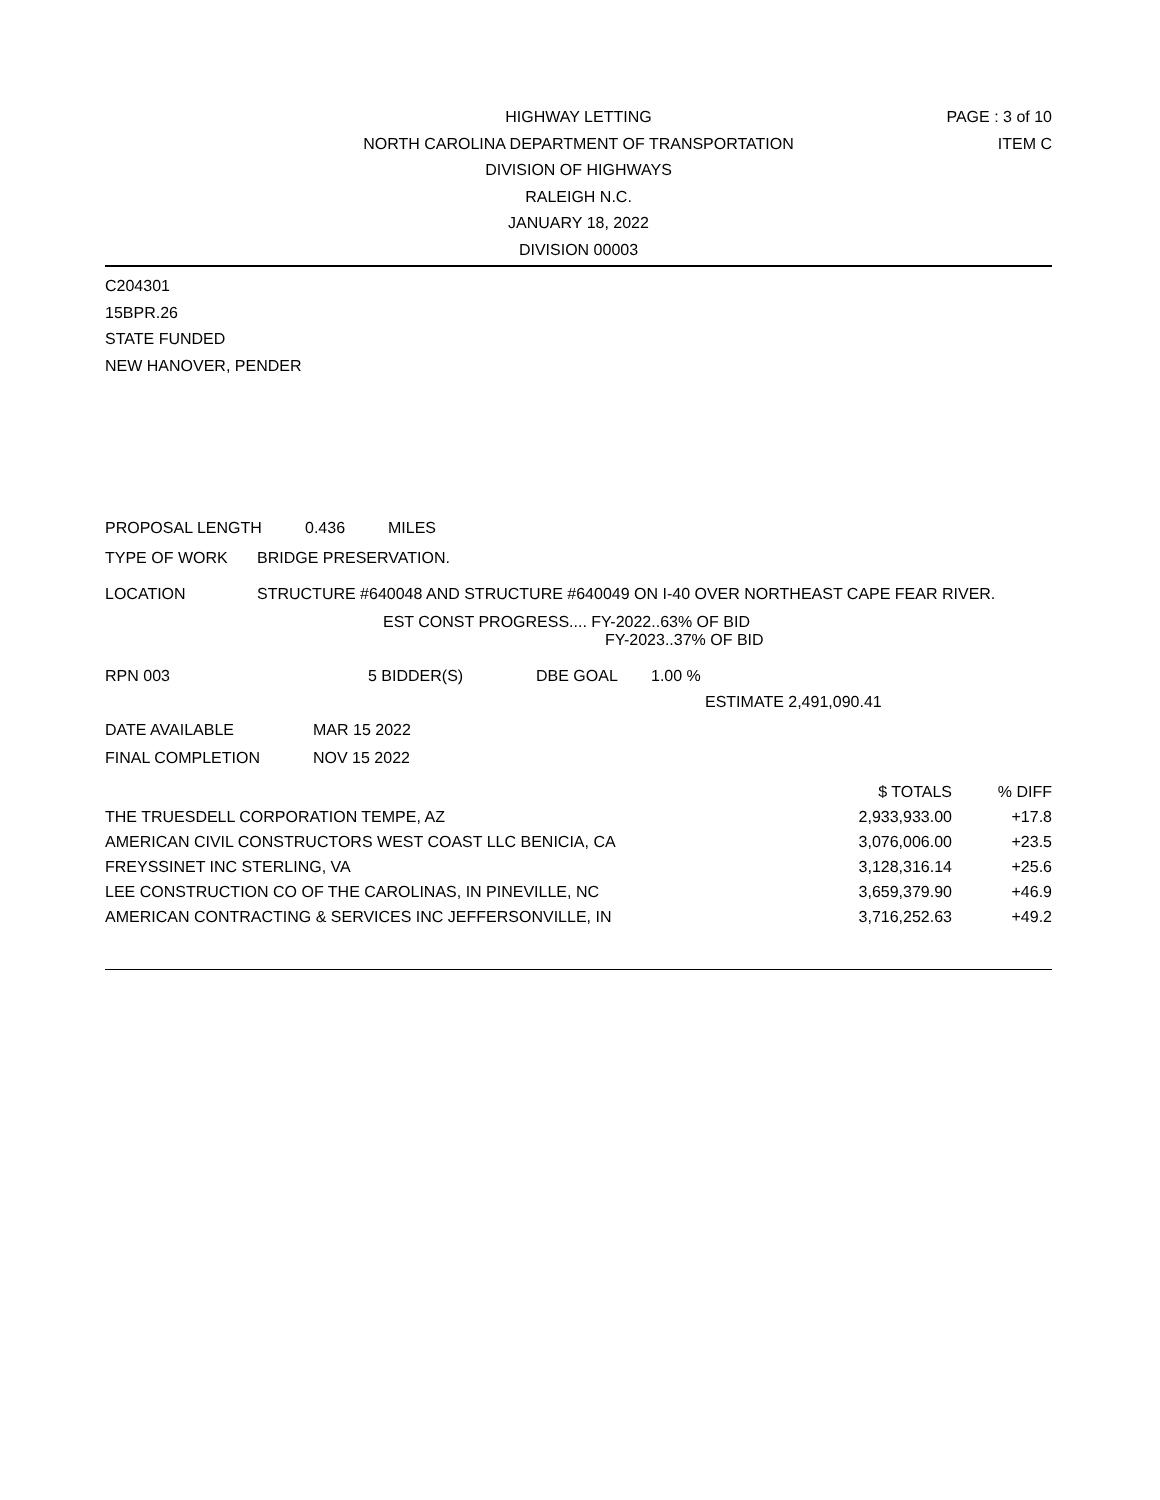PAGE : 3 of 10
ITEM C
HIGHWAY LETTING
NORTH CAROLINA DEPARTMENT OF TRANSPORTATION
DIVISION OF HIGHWAYS
RALEIGH N.C.
JANUARY 18, 2022
DIVISION 00003
C204301
15BPR.26
STATE FUNDED
NEW HANOVER, PENDER
PROPOSAL LENGTH 0.436 MILES
TYPE OF WORK BRIDGE PRESERVATION.
LOCATION STRUCTURE #640048 AND STRUCTURE #640049 ON I-40 OVER NORTHEAST CAPE FEAR RIVER.
EST CONST PROGRESS.... FY-2022..63% OF BID
FY-2023..37% OF BID
RPN 003 5 BIDDER(S) DBE GOAL 1.00 %
ESTIMATE 2,491,090.41
DATE AVAILABLE MAR 15 2022
FINAL COMPLETION NOV 15 2022
| | $ TOTALS | % DIFF |
| THE TRUESDELL CORPORATION TEMPE, AZ | 2,933,933.00 | +17.8 |
| AMERICAN CIVIL CONSTRUCTORS WEST COAST LLC BENICIA, CA | 3,076,006.00 | +23.5 |
| FREYSSINET INC STERLING, VA | 3,128,316.14 | +25.6 |
| LEE CONSTRUCTION CO OF THE CAROLINAS, IN PINEVILLE, NC | 3,659,379.90 | +46.9 |
| AMERICAN CONTRACTING & SERVICES INC JEFFERSONVILLE, IN | 3,716,252.63 | +49.2 |